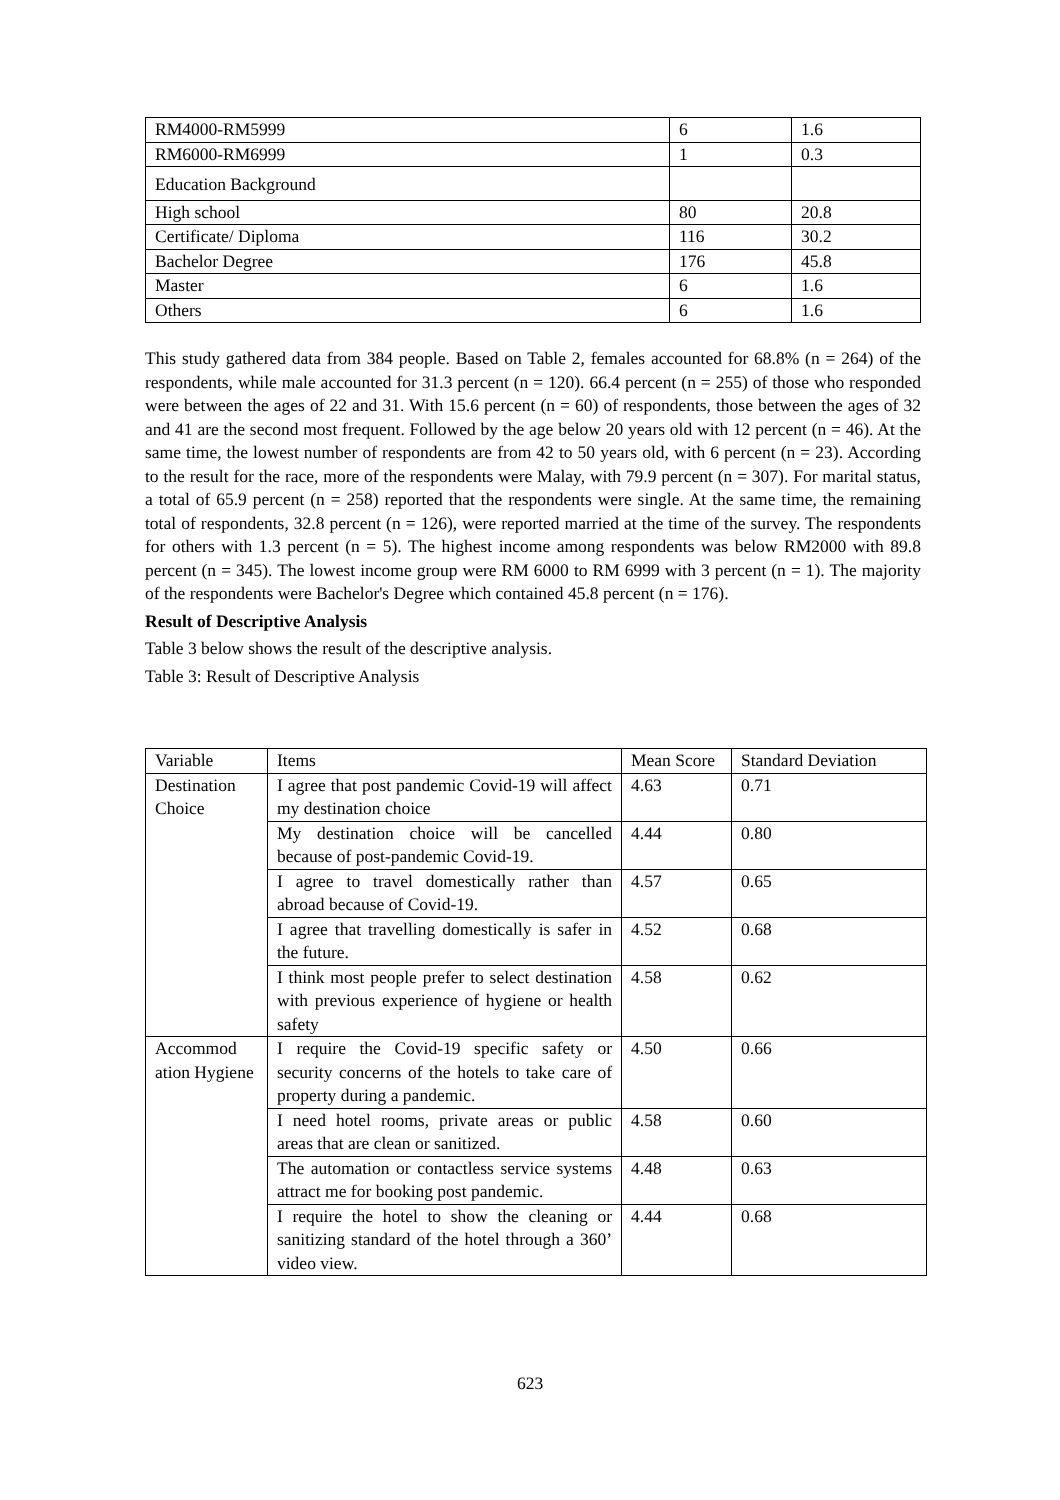| RM4000-RM5999 | 6 | 1.6 |
| RM6000-RM6999 | 1 | 0.3 |
| Education Background | | |
| High school | 80 | 20.8 |
| Certificate/ Diploma | 116 | 30.2 |
| Bachelor Degree | 176 | 45.8 |
| Master | 6 | 1.6 |
| Others | 6 | 1.6 |
This study gathered data from 384 people. Based on Table 2, females accounted for 68.8% (n = 264) of the respondents, while male accounted for 31.3 percent (n = 120). 66.4 percent (n = 255) of those who responded were between the ages of 22 and 31. With 15.6 percent (n = 60) of respondents, those between the ages of 32 and 41 are the second most frequent. Followed by the age below 20 years old with 12 percent (n = 46). At the same time, the lowest number of respondents are from 42 to 50 years old, with 6 percent (n = 23). According to the result for the race, more of the respondents were Malay, with 79.9 percent (n = 307). For marital status, a total of 65.9 percent (n = 258) reported that the respondents were single. At the same time, the remaining total of respondents, 32.8 percent (n = 126), were reported married at the time of the survey. The respondents for others with 1.3 percent (n = 5). The highest income among respondents was below RM2000 with 89.8 percent (n = 345). The lowest income group were RM 6000 to RM 6999 with 3 percent (n = 1). The majority of the respondents were Bachelor's Degree which contained 45.8 percent (n = 176).
Result of Descriptive Analysis
Table 3 below shows the result of the descriptive analysis.
Table 3: Result of Descriptive Analysis
| Variable | Items | Mean Score | Standard Deviation |
| Destination Choice | I agree that post pandemic Covid-19 will affect my destination choice | 4.63 | 0.71 |
| | My destination choice will be cancelled because of post-pandemic Covid-19. | 4.44 | 0.80 |
| | I agree to travel domestically rather than abroad because of Covid-19. | 4.57 | 0.65 |
| | I agree that travelling domestically is safer in the future. | 4.52 | 0.68 |
| | I think most people prefer to select destination with previous experience of hygiene or health safety | 4.58 | 0.62 |
| Accommod ation Hygiene | I require the Covid-19 specific safety or security concerns of the hotels to take care of property during a pandemic. | 4.50 | 0.66 |
| | I need hotel rooms, private areas or public areas that are clean or sanitized. | 4.58 | 0.60 |
| | The automation or contactless service systems attract me for booking post pandemic. | 4.48 | 0.63 |
| | I require the hotel to show the cleaning or sanitizing standard of the hotel through a 360’ video view. | 4.44 | 0.68 |
623